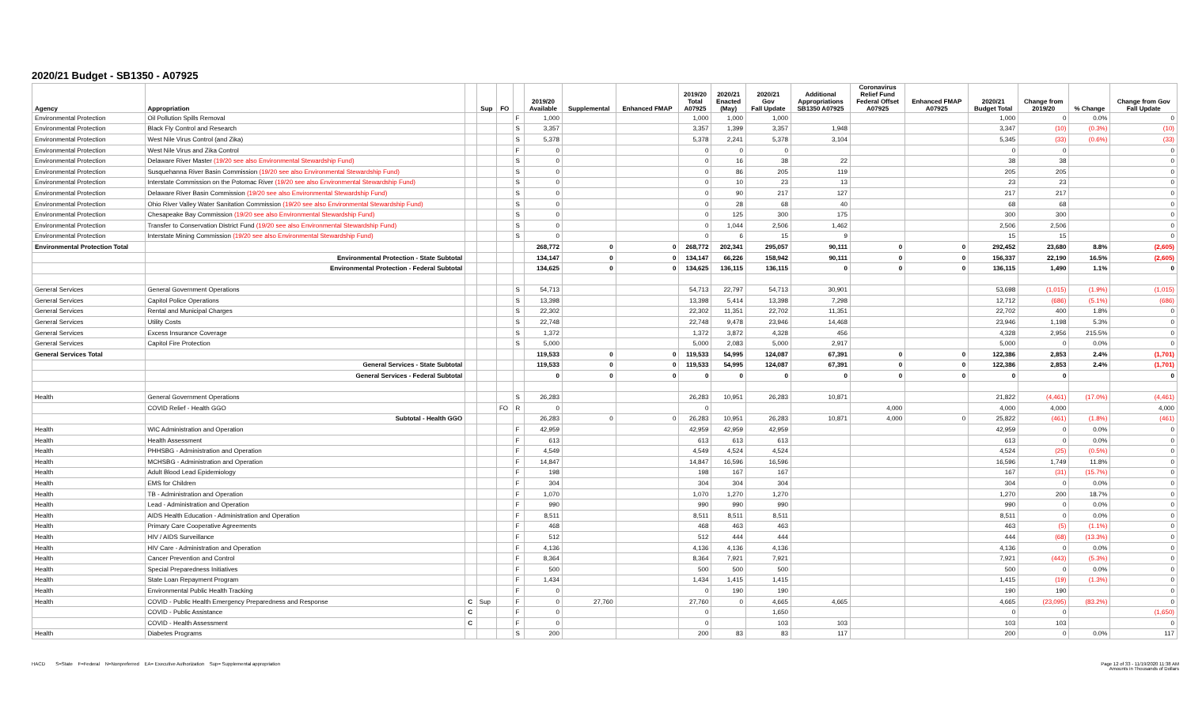2020/21 Budget - SB1350 - A07925
| Agency | Appropriation | | Sup | FO | | 2019/20 Available | Supplemental | Enhanced FMAP | 2019/20 Total A07925 | 2020/21 Enacted (May) | 2020/21 Gov Fall Update | Additional Appropriations SB1350 A07925 | Coronavirus Relief Fund Federal Offset A07925 | Enhanced FMAP A07925 | 2020/21 Budget Total | Change from 2019/20 | % Change | Change from Gov Fall Update |
| --- | --- | --- | --- | --- | --- | --- | --- | --- | --- | --- | --- | --- | --- | --- | --- | --- | --- | --- |
| Environmental Protection | Oil Pollution Spills Removal | | | | F | 1,000 | | | 1,000 | 1,000 | 1,000 | | | | 1,000 | 0 | 0.0% | 0 |
| Environmental Protection | Black Fly Control and Research | | | | S | 3,357 | | | 3,357 | 1,399 | 3,357 | 1,948 | | | 3,347 | (10) | (0.3%) | (10) |
| Environmental Protection | West Nile Virus Control (and Zika) | | | | S | 5,378 | | | 5,378 | 2,241 | 5,378 | 3,104 | | | 5,345 | (33) | (0.6%) | (33) |
| Environmental Protection | West Nile Virus and Zika Control | | | | F | 0 | | | 0 | 0 | 0 | | | | 0 | 0 | | 0 |
| Environmental Protection | Delaware River Master (19/20 see also Environmental Stewardship Fund) | | | | S | 0 | | | 0 | 16 | 38 | 22 | | | 38 | 38 | | 0 |
| Environmental Protection | Susquehanna River Basin Commission (19/20 see also Environmental Stewardship Fund) | | | | S | 0 | | | 0 | 86 | 205 | 119 | | | 205 | 205 | | 0 |
| Environmental Protection | Interstate Commission on the Potomac River (19/20 see also Environmental Stewardship Fund) | | | | S | 0 | | | 0 | 10 | 23 | 13 | | | 23 | 23 | | 0 |
| Environmental Protection | Delaware River Basin Commission (19/20 see also Environmental Stewardship Fund) | | | | S | 0 | | | 0 | 90 | 217 | 127 | | | 217 | 217 | | 0 |
| Environmental Protection | Ohio River Valley Water Sanitation Commission (19/20 see also Environmental Stewardship Fund) | | | | S | 0 | | | 0 | 28 | 68 | 40 | | | 68 | 68 | | 0 |
| Environmental Protection | Chesapeake Bay Commission (19/20 see also Environmental Stewardship Fund) | | | | S | 0 | | | 0 | 125 | 300 | 175 | | | 300 | 300 | | 0 |
| Environmental Protection | Transfer to Conservation District Fund (19/20 see also Environmental Stewardship Fund) | | | | S | 0 | | | 0 | 1,044 | 2,506 | 1,462 | | | 2,506 | 2,506 | | 0 |
| Environmental Protection | Interstate Mining Commission (19/20 see also Environmental Stewardship Fund) | | | | S | 0 | | | 0 | 6 | 15 | 9 | | | 15 | 15 | | 0 |
| Environmental Protection Total | | | | | | 268,772 | 0 | 0 | 268,772 | 202,341 | 295,057 | 90,111 | 0 | 0 | 292,452 | 23,680 | 8.8% | (2,605) |
| | Environmental Protection - State Subtotal | | | | | 134,147 | 0 | 0 | 134,147 | 66,226 | 158,942 | 90,111 | 0 | 0 | 156,337 | 22,190 | 16.5% | (2,605) |
| | Environmental Protection - Federal Subtotal | | | | | 134,625 | 0 | 0 | 134,625 | 136,115 | 136,115 | 0 | 0 | 0 | 136,115 | 1,490 | 1.1% | 0 |
| General Services | General Government Operations | | | | S | 54,713 | | | 54,713 | 22,797 | 54,713 | 30,901 | | | 53,698 | (1,015) | (1.9%) | (1,015) |
| General Services | Capitol Police Operations | | | | S | 13,398 | | | 13,398 | 5,414 | 13,398 | 7,298 | | | 12,712 | (686) | (5.1%) | (686) |
| General Services | Rental and Municipal Charges | | | | S | 22,302 | | | 22,302 | 11,351 | 22,702 | 11,351 | | | 22,702 | 400 | 1.8% | 0 |
| General Services | Utility Costs | | | | S | 22,748 | | | 22,748 | 9,478 | 23,946 | 14,468 | | | 23,946 | 1,198 | 5.3% | 0 |
| General Services | Excess Insurance Coverage | | | | S | 1,372 | | | 1,372 | 3,872 | 4,328 | 456 | | | 4,328 | 2,956 | 215.5% | 0 |
| General Services | Capitol Fire Protection | | | | S | 5,000 | | | 5,000 | 2,083 | 5,000 | 2,917 | | | 5,000 | 0 | 0.0% | 0 |
| General Services Total | | | | | | 119,533 | 0 | 0 | 119,533 | 54,995 | 124,087 | 67,391 | 0 | 0 | 122,386 | 2,853 | 2.4% | (1,701) |
| | General Services - State Subtotal | | | | | 119,533 | 0 | 0 | 119,533 | 54,995 | 124,087 | 67,391 | 0 | 0 | 122,386 | 2,853 | 2.4% | (1,701) |
| | General Services - Federal Subtotal | | | | | 0 | 0 | 0 | 0 | 0 | 0 | 0 | 0 | 0 | 0 | 0 | | 0 |
| Health | General Government Operations | | | | S | 26,283 | | | 26,283 | 10,951 | 26,283 | 10,871 | | | 21,822 | (4,461) | (17.0%) | (4,461) |
| | COVID Relief - Health GGO | | | FO | R | 0 | | | 0 | | | | 4,000 | | 4,000 | 4,000 | | 4,000 |
| | Subtotal - Health GGO | | | | | 26,283 | 0 | 0 | 26,283 | 10,951 | 26,283 | 10,871 | 4,000 | 0 | 25,822 | (461) | (1.8%) | (461) |
| Health | WIC Administration and Operation | | | | F | 42,959 | | | 42,959 | 42,959 | 42,959 | | | | 42,959 | 0 | 0.0% | 0 |
| Health | Health Assessment | | | | F | 613 | | | 613 | 613 | 613 | | | | 613 | 0 | 0.0% | 0 |
| Health | PHHSBG - Administration and Operation | | | | F | 4,549 | | | 4,549 | 4,524 | 4,524 | | | | 4,524 | (25) | (0.5%) | 0 |
| Health | MCHSBG - Administration and Operation | | | | F | 14,847 | | | 14,847 | 16,596 | 16,596 | | | | 16,596 | 1,749 | 11.8% | 0 |
| Health | Adult Blood Lead Epidemiology | | | | F | 198 | | | 198 | 167 | 167 | | | | 167 | (31) | (15.7%) | 0 |
| Health | EMS for Children | | | | F | 304 | | | 304 | 304 | 304 | | | | 304 | 0 | 0.0% | 0 |
| Health | TB - Administration and Operation | | | | F | 1,070 | | | 1,070 | 1,270 | 1,270 | | | | 1,270 | 200 | 18.7% | 0 |
| Health | Lead - Administration and Operation | | | | F | 990 | | | 990 | 990 | 990 | | | | 990 | 0 | 0.0% | 0 |
| Health | AIDS Health Education - Administration and Operation | | | | F | 8,511 | | | 8,511 | 8,511 | 8,511 | | | | 8,511 | 0 | 0.0% | 0 |
| Health | Primary Care Cooperative Agreements | | | | F | 468 | | | 468 | 463 | 463 | | | | 463 | (5) | (1.1%) | 0 |
| Health | HIV / AIDS Surveillance | | | | F | 512 | | | 512 | 444 | 444 | | | | 444 | (68) | (13.3%) | 0 |
| Health | HIV Care - Administration and Operation | | | | F | 4,136 | | | 4,136 | 4,136 | 4,136 | | | | 4,136 | 0 | 0.0% | 0 |
| Health | Cancer Prevention and Control | | | | F | 8,364 | | | 8,364 | 7,921 | 7,921 | | | | 7,921 | (443) | (5.3%) | 0 |
| Health | Special Preparedness Initiatives | | | | F | 500 | | | 500 | 500 | 500 | | | | 500 | 0 | 0.0% | 0 |
| Health | State Loan Repayment Program | | | | F | 1,434 | | | 1,434 | 1,415 | 1,415 | | | | 1,415 | (19) | (1.3%) | 0 |
| Health | Environmental Public Health Tracking | | | | F | 0 | | | 0 | 190 | 190 | | | | 190 | 190 | | 0 |
| Health | COVID - Public Health Emergency Preparedness and Response | C | Sup | | F | 0 | 27,760 | | 27,760 | 0 | 4,665 | 4,665 | | | 4,665 | (23,095) | (83.2%) | 0 |
| | COVID - Public Assistance | C | | | F | 0 | | | 0 | | 1,650 | | | | 0 | 0 | | (1,650) |
| | COVID - Health Assessment | C | | | F | 0 | | | 0 | | 103 | 103 | | | 103 | 103 | | 0 |
| Health | Diabetes Programs | | | | S | 200 | | | 200 | 83 | 83 | 117 | | | 200 | 0 | 0.0% | 117 |
HACD S=State F=Federal N=Nonpreferred EA= Executive Authorization Sup= Supplemental appropriation
Page 12 of 33 - 11/19/2020 11:38 AM
Amounts in Thousands of Dollars